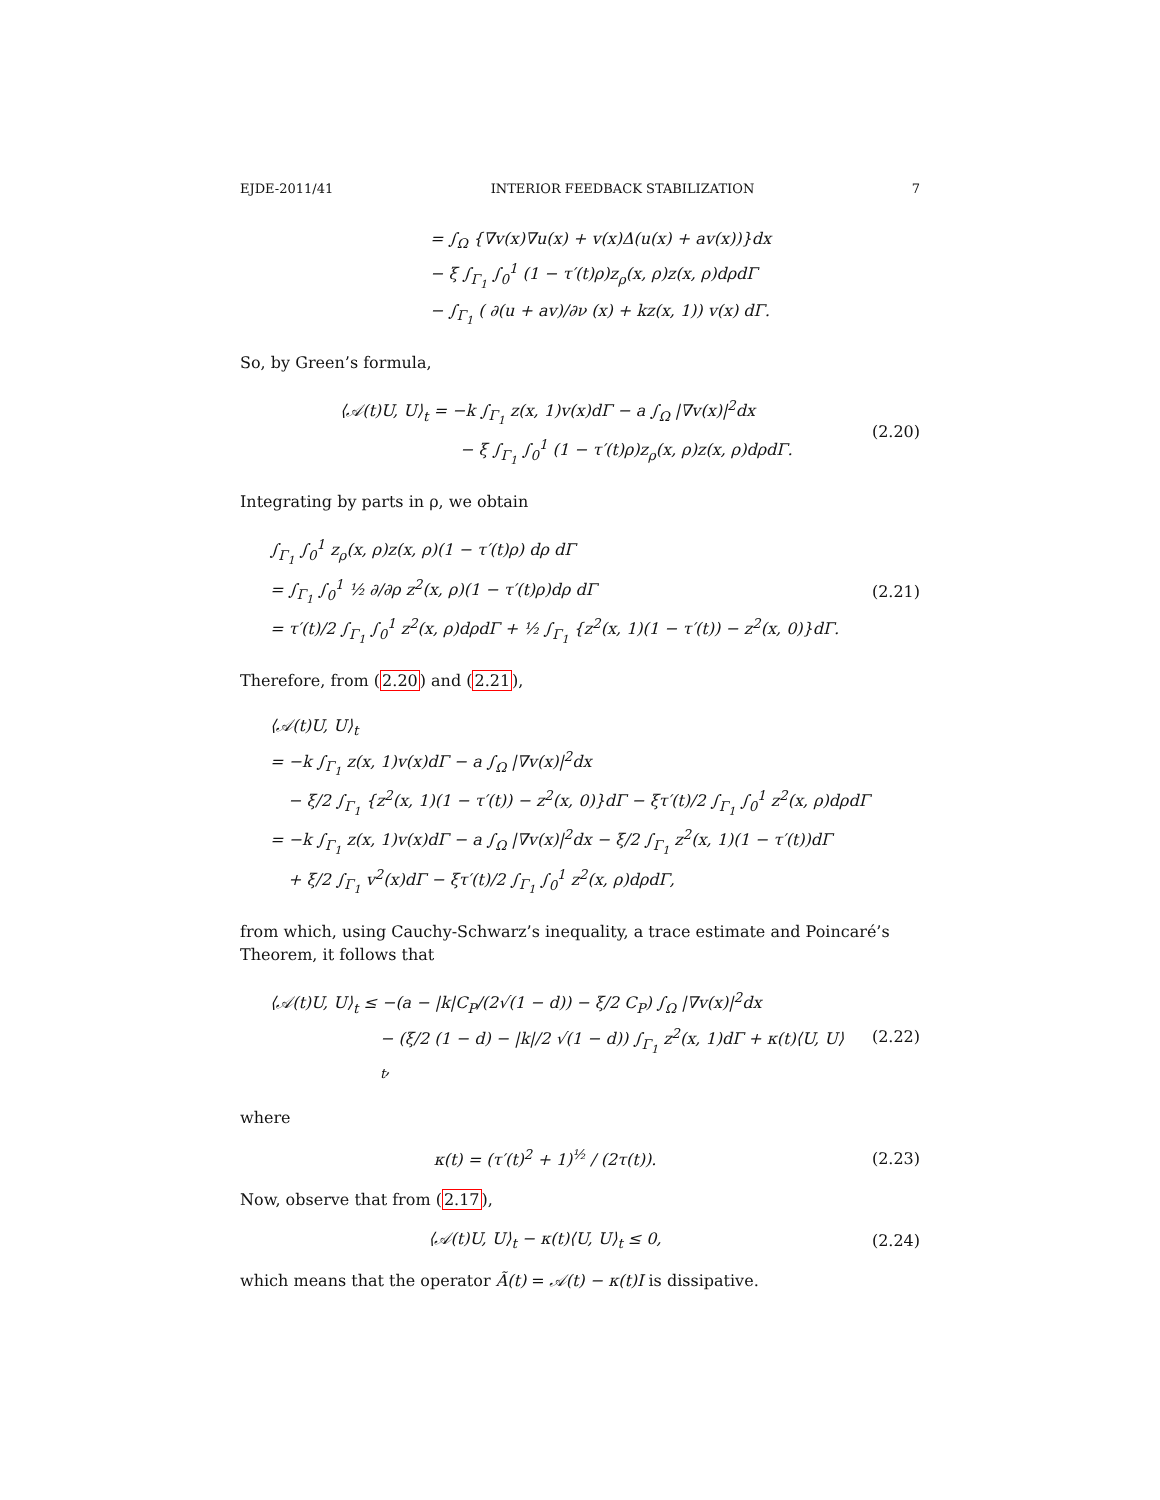EJDE-2011/41 INTERIOR FEEDBACK STABILIZATION 7
= ∫<sub>Ω</sub> {∇v(x)∇u(x) + v(x)Δ(u(x) + av(x))}dx
− ξ ∫<sub>Γ<sub>1</sub></sub> ∫<sub>0</sub><sup>1</sup> (1 − τ′(t)ρ)z<sub>ρ</sub>(x, ρ)z(x, ρ)dρdΓ
− ∫<sub>Γ<sub>1</sub></sub> ( ∂(u + av)/∂ν (x) + kz(x, 1)) v(x) dΓ.
So, by Green’s formula,
⟨𝒜(t)U, U⟩<sub>t</sub> = −k ∫<sub>Γ<sub>1</sub></sub> z(x, 1)v(x)dΓ − a ∫<sub>Ω</sub> |∇v(x)|<sup>2</sup>dx
− ξ ∫<sub>Γ<sub>1</sub></sub> ∫<sub>0</sub><sup>1</sup> (1 − τ′(t)ρ)z<sub>ρ</sub>(x, ρ)z(x, ρ)dρdΓ.
(2.20)
Integrating by parts in ρ, we obtain
∫<sub>Γ<sub>1</sub></sub> ∫<sub>0</sub><sup>1</sup> z<sub>ρ</sub>(x, ρ)z(x, ρ)(1 − τ′(t)ρ) dρ dΓ
= ∫<sub>Γ<sub>1</sub></sub> ∫<sub>0</sub><sup>1</sup> ½ ∂/∂ρ z<sup>2</sup>(x, ρ)(1 − τ′(t)ρ)dρ dΓ
= τ′(t)/2 ∫<sub>Γ<sub>1</sub></sub> ∫<sub>0</sub><sup>1</sup> z<sup>2</sup>(x, ρ)dρdΓ + ½ ∫<sub>Γ<sub>1</sub></sub> {z<sup>2</sup>(x, 1)(1 − τ′(t)) − z<sup>2</sup>(x, 0)}dΓ.
(2.21)
Therefore, from (2.20) and (2.21),
⟨𝒜(t)U, U⟩<sub>t</sub>
= −k ∫<sub>Γ<sub>1</sub></sub> z(x, 1)v(x)dΓ − a ∫<sub>Ω</sub> |∇v(x)|<sup>2</sup>dx
− ξ/2 ∫<sub>Γ<sub>1</sub></sub> {z<sup>2</sup>(x, 1)(1 − τ′(t)) − z<sup>2</sup>(x, 0)}dΓ − ξτ′(t)/2 ∫<sub>Γ<sub>1</sub></sub> ∫<sub>0</sub><sup>1</sup> z<sup>2</sup>(x, ρ)dρdΓ
= −k ∫<sub>Γ<sub>1</sub></sub> z(x, 1)v(x)dΓ − a ∫<sub>Ω</sub> |∇v(x)|<sup>2</sup>dx − ξ/2 ∫<sub>Γ<sub>1</sub></sub> z<sup>2</sup>(x, 1)(1 − τ′(t))dΓ
+ ξ/2 ∫<sub>Γ<sub>1</sub></sub> v<sup>2</sup>(x)dΓ − ξτ′(t)/2 ∫<sub>Γ<sub>1</sub></sub> ∫<sub>0</sub><sup>1</sup> z<sup>2</sup>(x, ρ)dρdΓ,
from which, using Cauchy-Schwarz’s inequality, a trace estimate and Poincaré’s Theorem, it follows that
⟨𝒜(t)U, U⟩<sub>t</sub> ≤ −(a − |k|C<sub>P</sub>/(2√(1 − d)) − ξ/2 C<sub>P</sub>) ∫<sub>Ω</sub> |∇v(x)|<sup>2</sup>dx
− (ξ/2 (1 − d) − |k|/2 √(1 − d)) ∫<sub>Γ<sub>1</sub></sub> z<sup>2</sup>(x, 1)dΓ + κ(t)⟨U, U⟩<sub>t</sub>,
(2.22)
where
κ(t) = (τ′(t)<sup>2</sup> + 1)<sup>½</sup> / (2τ(t)).
(2.23)
Now, observe that from (2.17),
⟨𝒜(t)U, U⟩<sub>t</sub> − κ(t)⟨U, U⟩<sub>t</sub> ≤ 0, (2.24)
which means that the operator Ã(t) = 𝒜(t) − κ(t)I is dissipative.